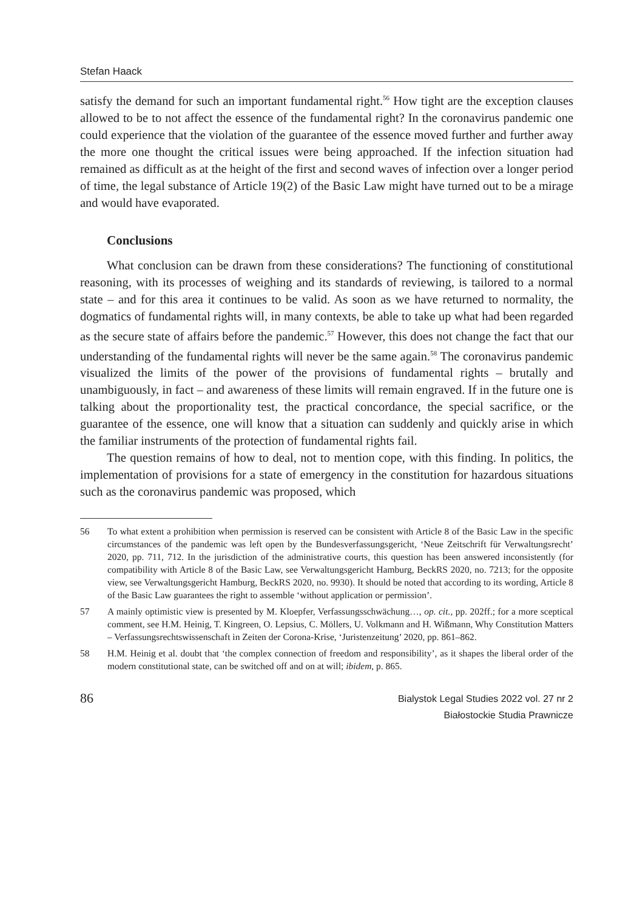Stefan Haack
satisfy the demand for such an important fundamental right.<sup>56</sup> How tight are the exception clauses allowed to be to not affect the essence of the fundamental right? In the coronavirus pandemic one could experience that the violation of the guarantee of the essence moved further and further away the more one thought the critical issues were being approached. If the infection situation had remained as difficult as at the height of the first and second waves of infection over a longer period of time, the legal substance of Article 19(2) of the Basic Law might have turned out to be a mirage and would have evaporated.
Conclusions
What conclusion can be drawn from these considerations? The functioning of constitutional reasoning, with its processes of weighing and its standards of reviewing, is tailored to a normal state – and for this area it continues to be valid. As soon as we have returned to normality, the dogmatics of fundamental rights will, in many contexts, be able to take up what had been regarded as the secure state of affairs before the pandemic.<sup>57</sup> However, this does not change the fact that our understanding of the fundamental rights will never be the same again.<sup>58</sup> The coronavirus pandemic visualized the limits of the power of the provisions of fundamental rights – brutally and unambiguously, in fact – and awareness of these limits will remain engraved. If in the future one is talking about the proportionality test, the practical concordance, the special sacrifice, or the guarantee of the essence, one will know that a situation can suddenly and quickly arise in which the familiar instruments of the protection of fundamental rights fail.
The question remains of how to deal, not to mention cope, with this finding. In politics, the implementation of provisions for a state of emergency in the constitution for hazardous situations such as the coronavirus pandemic was proposed, which
56 To what extent a prohibition when permission is reserved can be consistent with Article 8 of the Basic Law in the specific circumstances of the pandemic was left open by the Bundesverfassungsgericht, ‘Neue Zeitschrift für Verwaltungsrecht’ 2020, pp. 711, 712. In the jurisdiction of the administrative courts, this question has been answered inconsistently (for compatibility with Article 8 of the Basic Law, see Verwaltungsgericht Hamburg, BeckRS 2020, no. 7213; for the opposite view, see Verwaltungsgericht Hamburg, BeckRS 2020, no. 9930). It should be noted that according to its wording, Article 8 of the Basic Law guarantees the right to assemble ‘without application or permission’.
57 A mainly optimistic view is presented by M. Kloepfer, Verfassungsschwächung…, op. cit., pp. 202ff.; for a more sceptical comment, see H.M. Heinig, T. Kingreen, O. Lepsius, C. Möllers, U. Volkmann and H. Wißmann, Why Constitution Matters – Verfassungsrechtswissenschaft in Zeiten der Corona-Krise, ‘Juristenzeitung’ 2020, pp. 861–862.
58 H.M. Heinig et al. doubt that ‘the complex connection of freedom and responsibility’, as it shapes the liberal order of the modern constitutional state, can be switched off and on at will; ibidem, p. 865.
86
Bialystok Legal Studies 2022 vol. 27 nr 2
Białostockie Studia Prawnicze